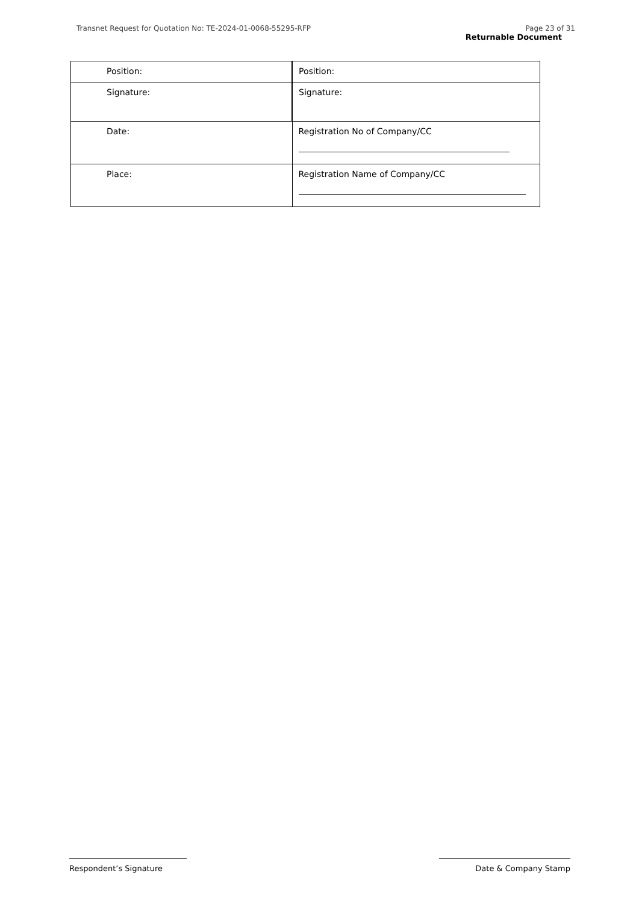Transnet Request for Quotation No: TE-2024-01-0068-55295-RFP
Page 23 of 31
Returnable Document
| Position: | Position: |
| Signature: | Signature: |
| Date: | Registration No of Company/CC |
| Place: | Registration Name of Company/CC |
Respondent’s Signature Date & Company Stamp